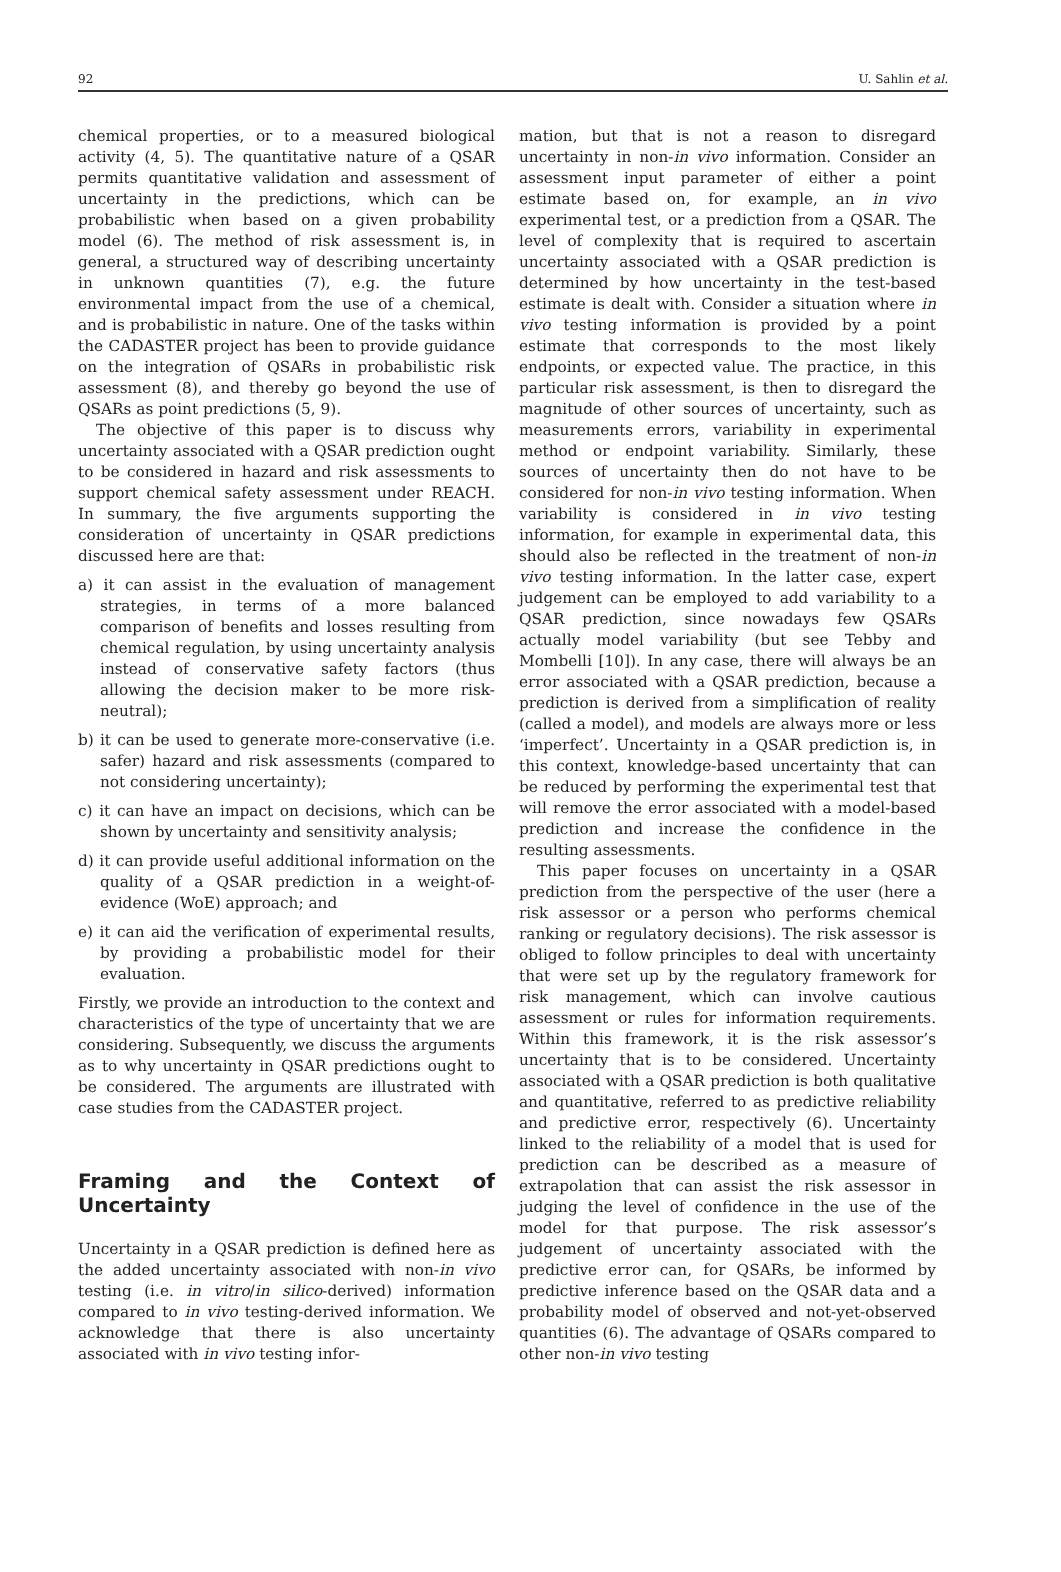92 U. Sahlin et al.
chemical properties, or to a measured biological activity (4, 5). The quantitative nature of a QSAR permits quantitative validation and assessment of uncertainty in the predictions, which can be probabilistic when based on a given probability model (6). The method of risk assessment is, in general, a structured way of describing uncertainty in unknown quantities (7), e.g. the future environmental impact from the use of a chemical, and is probabilistic in nature. One of the tasks within the CADASTER project has been to provide guidance on the integration of QSARs in probabilistic risk assessment (8), and thereby go beyond the use of QSARs as point predictions (5, 9).
The objective of this paper is to discuss why uncertainty associated with a QSAR prediction ought to be considered in hazard and risk assessments to support chemical safety assessment under REACH. In summary, the five arguments supporting the consideration of uncertainty in QSAR predictions discussed here are that:
a) it can assist in the evaluation of management strategies, in terms of a more balanced comparison of benefits and losses resulting from chemical regulation, by using uncertainty analysis instead of conservative safety factors (thus allowing the decision maker to be more risk-neutral);
b) it can be used to generate more-conservative (i.e. safer) hazard and risk assessments (compared to not considering uncertainty);
c) it can have an impact on decisions, which can be shown by uncertainty and sensitivity analysis;
d) it can provide useful additional information on the quality of a QSAR prediction in a weight-of-evidence (WoE) approach; and
e) it can aid the verification of experimental results, by providing a probabilistic model for their evaluation.
Firstly, we provide an introduction to the context and characteristics of the type of uncertainty that we are considering. Subsequently, we discuss the arguments as to why uncertainty in QSAR predictions ought to be considered. The arguments are illustrated with case studies from the CADASTER project.
Framing and the Context of Uncertainty
Uncertainty in a QSAR prediction is defined here as the added uncertainty associated with non-in vivo testing (i.e. in vitro/in silico-derived) information compared to in vivo testing-derived information. We acknowledge that there is also uncertainty associated with in vivo testing infor-
mation, but that is not a reason to disregard uncertainty in non-in vivo information. Consider an assessment input parameter of either a point estimate based on, for example, an in vivo experimental test, or a prediction from a QSAR. The level of complexity that is required to ascertain uncertainty associated with a QSAR prediction is determined by how uncertainty in the test-based estimate is dealt with. Consider a situation where in vivo testing information is provided by a point estimate that corresponds to the most likely endpoints, or expected value. The practice, in this particular risk assessment, is then to disregard the magnitude of other sources of uncertainty, such as measurements errors, variability in experimental method or endpoint variability. Similarly, these sources of uncertainty then do not have to be considered for non-in vivo testing information. When variability is considered in in vivo testing information, for example in experimental data, this should also be reflected in the treatment of non-in vivo testing information. In the latter case, expert judgement can be employed to add variability to a QSAR prediction, since nowadays few QSARs actually model variability (but see Tebby and Mombelli [10]). In any case, there will always be an error associated with a QSAR prediction, because a prediction is derived from a simplification of reality (called a model), and models are always more or less ‘imperfect’. Uncertainty in a QSAR prediction is, in this context, knowledge-based uncertainty that can be reduced by performing the experimental test that will remove the error associated with a model-based prediction and increase the confidence in the resulting assessments.
This paper focuses on uncertainty in a QSAR prediction from the perspective of the user (here a risk assessor or a person who performs chemical ranking or regulatory decisions). The risk assessor is obliged to follow principles to deal with uncertainty that were set up by the regulatory framework for risk management, which can involve cautious assessment or rules for information requirements. Within this framework, it is the risk assessor’s uncertainty that is to be considered. Uncertainty associated with a QSAR prediction is both qualitative and quantitative, referred to as predictive reliability and predictive error, respectively (6). Uncertainty linked to the reliability of a model that is used for prediction can be described as a measure of extrapolation that can assist the risk assessor in judging the level of confidence in the use of the model for that purpose. The risk assessor’s judgement of uncertainty associated with the predictive error can, for QSARs, be informed by predictive inference based on the QSAR data and a probability model of observed and not-yet-observed quantities (6). The advantage of QSARs compared to other non-in vivo testing